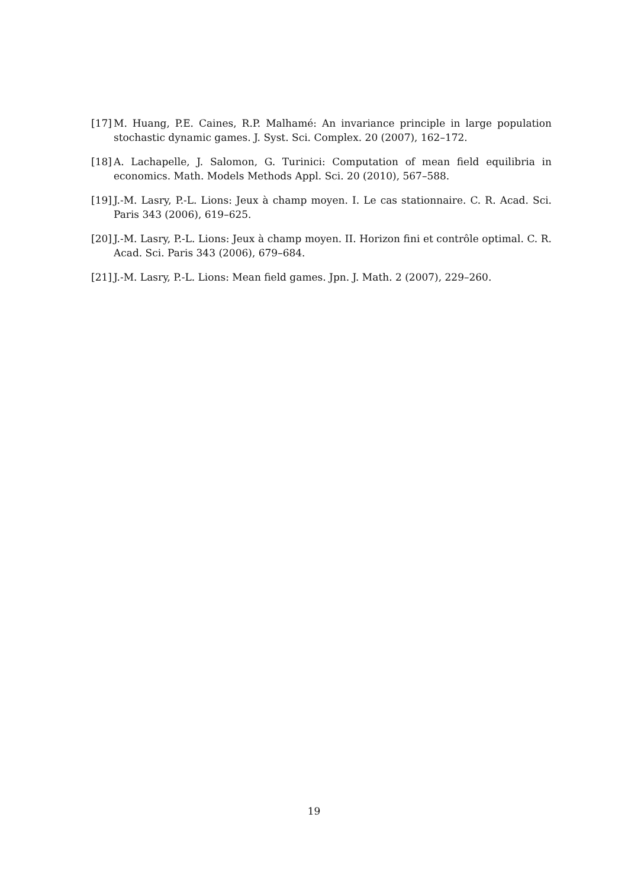[17] M. Huang, P.E. Caines, R.P. Malhamé: An invariance principle in large population stochastic dynamic games. J. Syst. Sci. Complex. 20 (2007), 162–172.
[18] A. Lachapelle, J. Salomon, G. Turinici: Computation of mean field equilibria in economics. Math. Models Methods Appl. Sci. 20 (2010), 567–588.
[19] J.-M. Lasry, P.-L. Lions: Jeux à champ moyen. I. Le cas stationnaire. C. R. Acad. Sci. Paris 343 (2006), 619–625.
[20] J.-M. Lasry, P.-L. Lions: Jeux à champ moyen. II. Horizon fini et contrôle optimal. C. R. Acad. Sci. Paris 343 (2006), 679–684.
[21] J.-M. Lasry, P.-L. Lions: Mean field games. Jpn. J. Math. 2 (2007), 229–260.
19